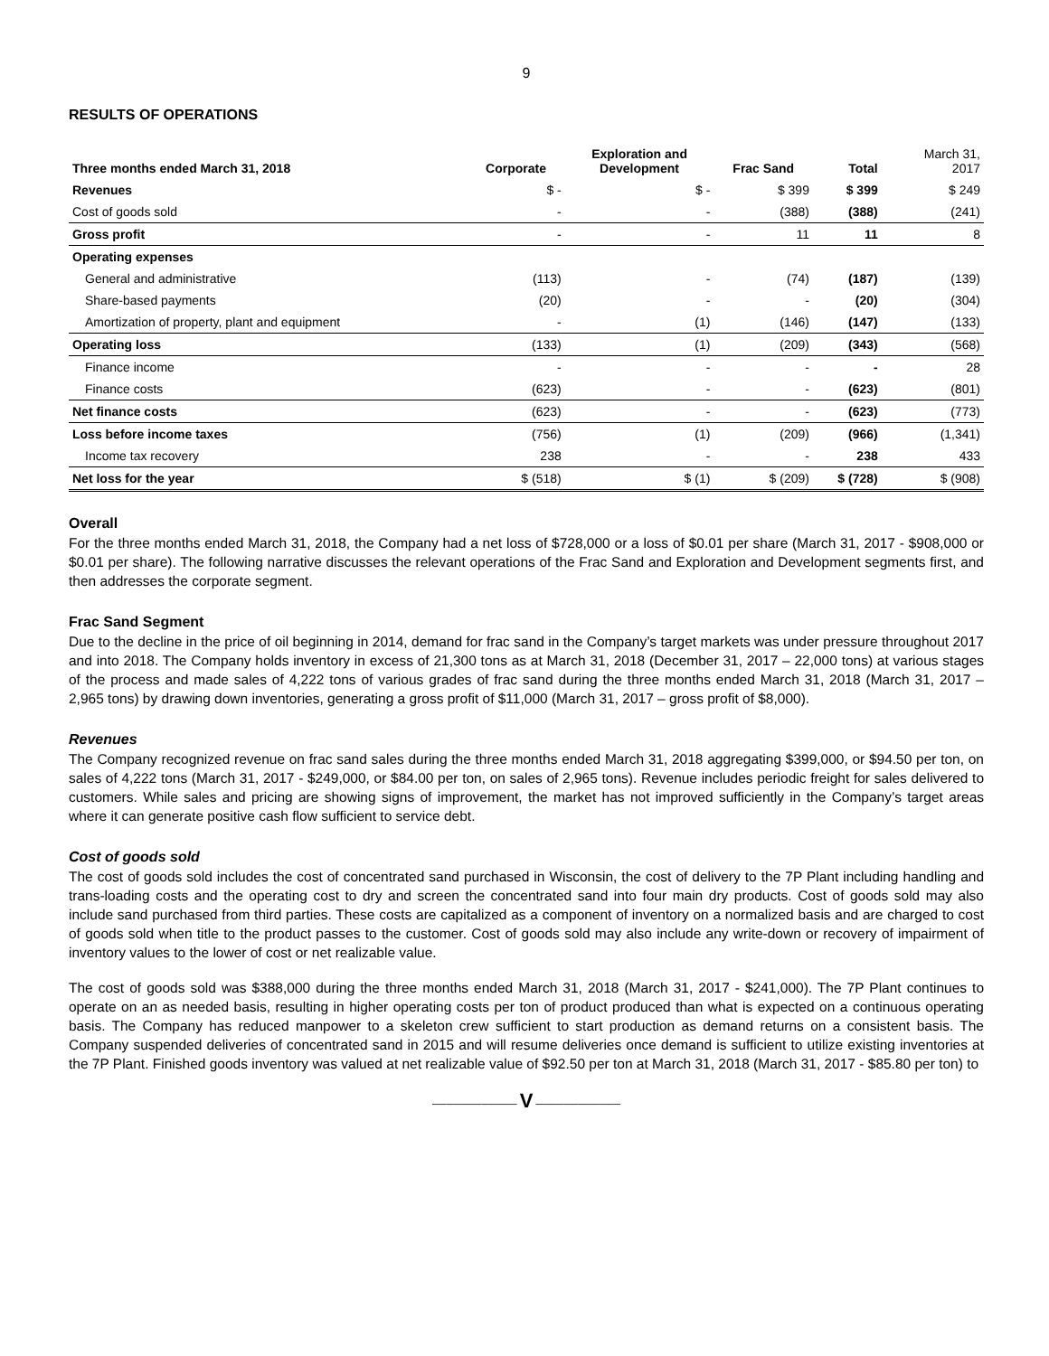9
RESULTS OF OPERATIONS
| Three months ended March 31, 2018 | Corporate | Exploration and Development | Frac Sand | Total | | March 31, 2017 |
| --- | --- | --- | --- | --- | --- | --- |
| Revenues | $ - | $ - | $ 399 | $ 399 | | $ 249 |
| Cost of goods sold | - | - | (388) | (388) | | (241) |
| Gross profit | - | - | 11 | 11 | | 8 |
| Operating expenses | | | | | | |
| General and administrative | (113) | - | (74) | (187) | | (139) |
| Share-based payments | (20) | - | - | (20) | | (304) |
| Amortization of property, plant and equipment | - | (1) | (146) | (147) | | (133) |
| Operating loss | (133) | (1) | (209) | (343) | | (568) |
| Finance income | - | - | - | - | | 28 |
| Finance costs | (623) | - | - | (623) | | (801) |
| Net finance costs | (623) | - | - | (623) | | (773) |
| Loss before income taxes | (756) | (1) | (209) | (966) | | (1,341) |
| Income tax recovery | 238 | - | - | 238 | | 433 |
| Net loss for the year | $ (518) | $ (1) | $ (209) | $ (728) | | $ (908) |
Overall
For the three months ended March 31, 2018, the Company had a net loss of $728,000 or a loss of $0.01 per share (March 31, 2017 - $908,000 or $0.01 per share). The following narrative discusses the relevant operations of the Frac Sand and Exploration and Development segments first, and then addresses the corporate segment.
Frac Sand Segment
Due to the decline in the price of oil beginning in 2014, demand for frac sand in the Company’s target markets was under pressure throughout 2017 and into 2018. The Company holds inventory in excess of 21,300 tons as at March 31, 2018 (December 31, 2017 – 22,000 tons) at various stages of the process and made sales of 4,222 tons of various grades of frac sand during the three months ended March 31, 2018 (March 31, 2017 – 2,965 tons) by drawing down inventories, generating a gross profit of $11,000 (March 31, 2017 – gross profit of $8,000).
Revenues
The Company recognized revenue on frac sand sales during the three months ended March 31, 2018 aggregating $399,000, or $94.50 per ton, on sales of 4,222 tons (March 31, 2017 - $249,000, or $84.00 per ton, on sales of 2,965 tons). Revenue includes periodic freight for sales delivered to customers. While sales and pricing are showing signs of improvement, the market has not improved sufficiently in the Company’s target areas where it can generate positive cash flow sufficient to service debt.
Cost of goods sold
The cost of goods sold includes the cost of concentrated sand purchased in Wisconsin, the cost of delivery to the 7P Plant including handling and trans-loading costs and the operating cost to dry and screen the concentrated sand into four main dry products. Cost of goods sold may also include sand purchased from third parties. These costs are capitalized as a component of inventory on a normalized basis and are charged to cost of goods sold when title to the product passes to the customer. Cost of goods sold may also include any write-down or recovery of impairment of inventory values to the lower of cost or net realizable value.
The cost of goods sold was $388,000 during the three months ended March 31, 2018 (March 31, 2017 - $241,000). The 7P Plant continues to operate on an as needed basis, resulting in higher operating costs per ton of product produced than what is expected on a continuous operating basis. The Company has reduced manpower to a skeleton crew sufficient to start production as demand returns on a consistent basis. The Company suspended deliveries of concentrated sand in 2015 and will resume deliveries once demand is sufficient to utilize existing inventories at the 7P Plant. Finished goods inventory was valued at net realizable value of $92.50 per ton at March 31, 2018 (March 31, 2017 - $85.80 per ton) to
──────────── V ────────────